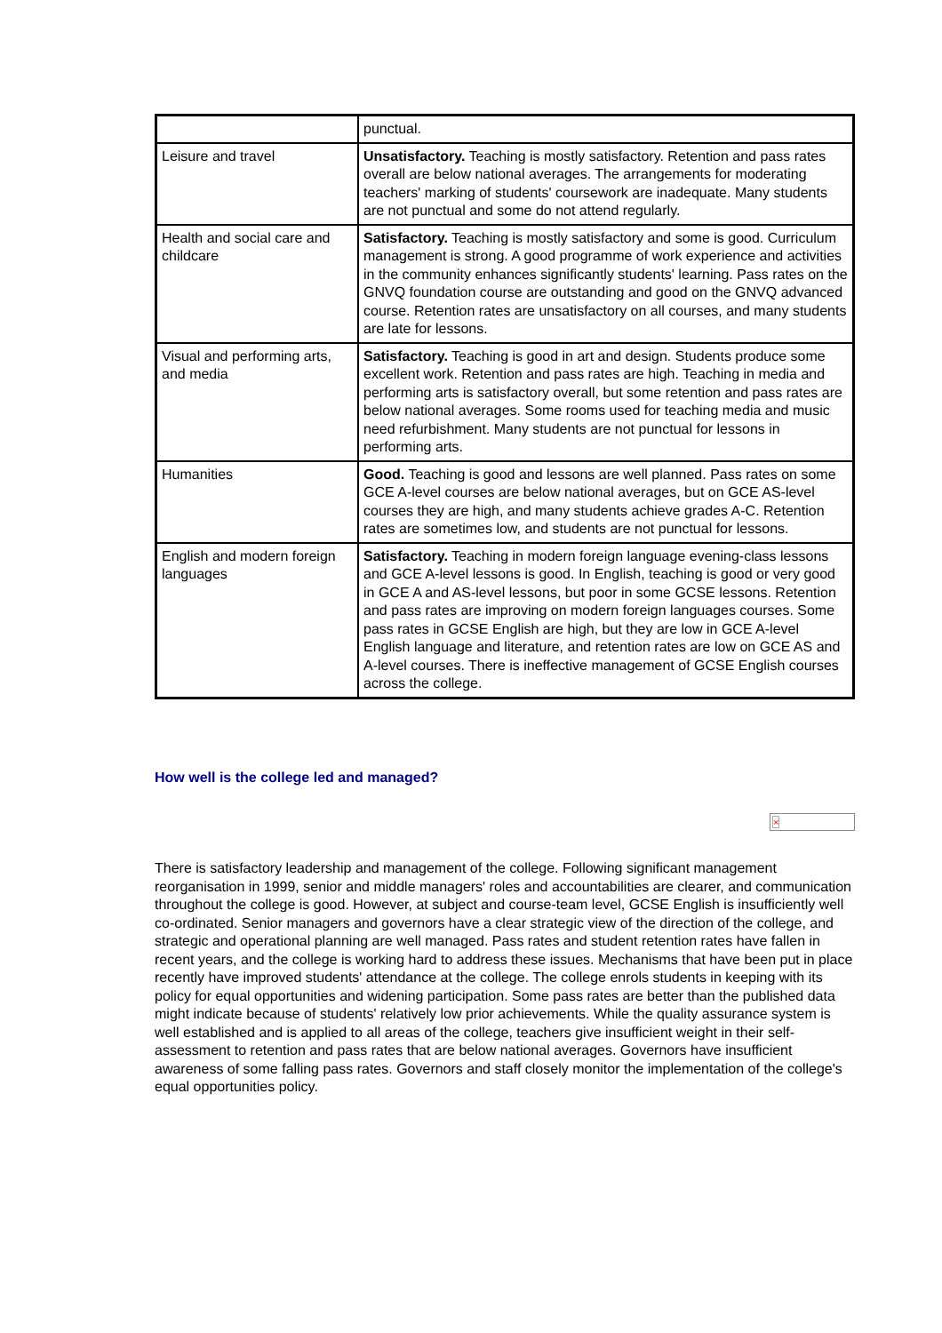| | punctual. |
| Leisure and travel | Unsatisfactory. Teaching is mostly satisfactory. Retention and pass rates overall are below national averages. The arrangements for moderating teachers' marking of students' coursework are inadequate. Many students are not punctual and some do not attend regularly. |
| Health and social care and childcare | Satisfactory. Teaching is mostly satisfactory and some is good. Curriculum management is strong. A good programme of work experience and activities in the community enhances significantly students' learning. Pass rates on the GNVQ foundation course are outstanding and good on the GNVQ advanced course. Retention rates are unsatisfactory on all courses, and many students are late for lessons. |
| Visual and performing arts, and media | Satisfactory. Teaching is good in art and design. Students produce some excellent work. Retention and pass rates are high. Teaching in media and performing arts is satisfactory overall, but some retention and pass rates are below national averages. Some rooms used for teaching media and music need refurbishment. Many students are not punctual for lessons in performing arts. |
| Humanities | Good. Teaching is good and lessons are well planned. Pass rates on some GCE A-level courses are below national averages, but on GCE AS-level courses they are high, and many students achieve grades A-C. Retention rates are sometimes low, and students are not punctual for lessons. |
| English and modern foreign languages | Satisfactory. Teaching in modern foreign language evening-class lessons and GCE A-level lessons is good. In English, teaching is good or very good in GCE A and AS-level lessons, but poor in some GCSE lessons. Retention and pass rates are improving on modern foreign languages courses. Some pass rates in GCSE English are high, but they are low in GCE A-level English language and literature, and retention rates are low on GCE AS and A-level courses. There is ineffective management of GCSE English courses across the college. |
How well is the college led and managed?
×
There is satisfactory leadership and management of the college. Following significant management reorganisation in 1999, senior and middle managers' roles and accountabilities are clearer, and communication throughout the college is good. However, at subject and course-team level, GCSE English is insufficiently well co-ordinated. Senior managers and governors have a clear strategic view of the direction of the college, and strategic and operational planning are well managed. Pass rates and student retention rates have fallen in recent years, and the college is working hard to address these issues. Mechanisms that have been put in place recently have improved students' attendance at the college. The college enrols students in keeping with its policy for equal opportunities and widening participation. Some pass rates are better than the published data might indicate because of students' relatively low prior achievements. While the quality assurance system is well established and is applied to all areas of the college, teachers give insufficient weight in their self-assessment to retention and pass rates that are below national averages. Governors have insufficient awareness of some falling pass rates. Governors and staff closely monitor the implementation of the college's equal opportunities policy.